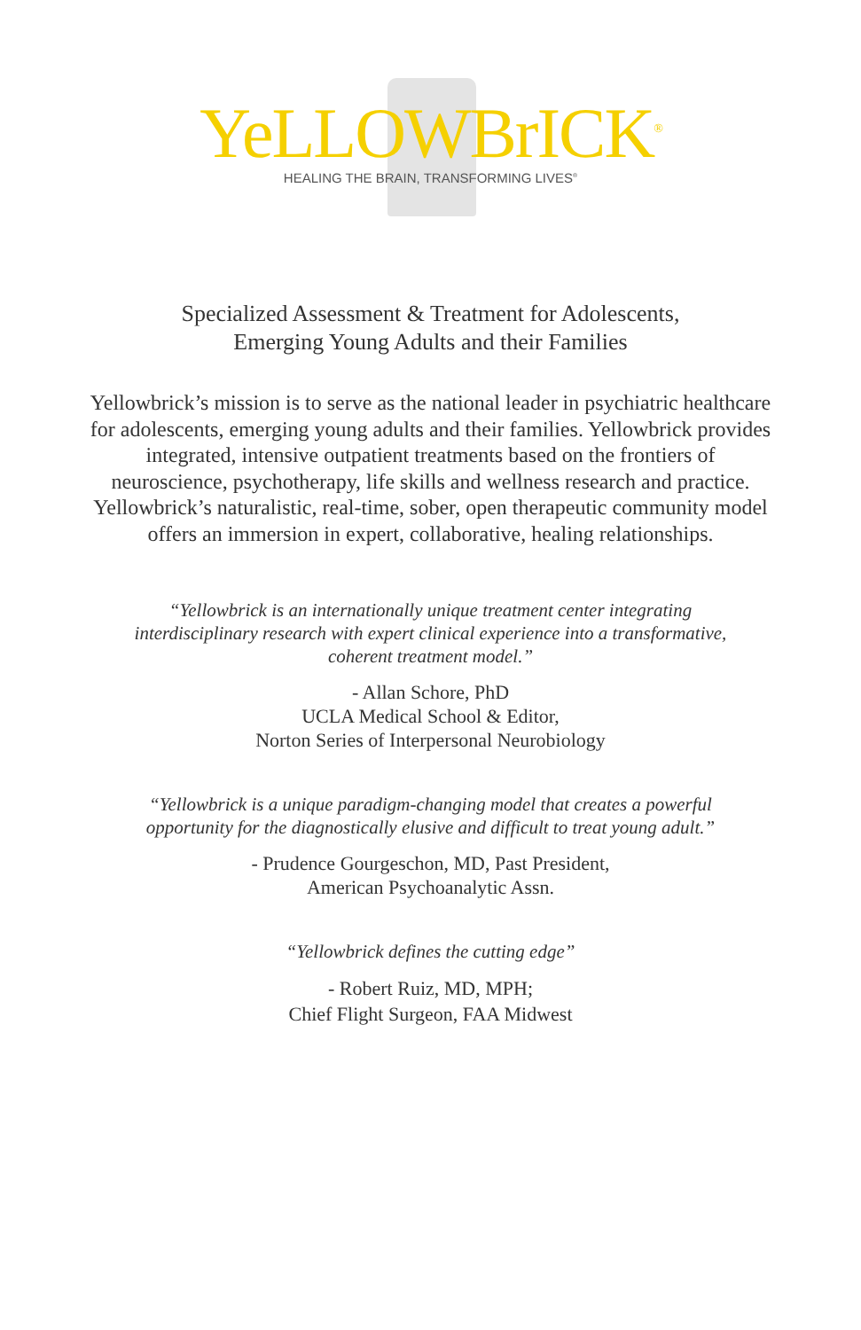YeLLOWBrICK<sup>®</sup>
HEALING THE BRAIN, TRANSFORMING LIVES<sup>®</sup>
Specialized Assessment & Treatment for Adolescents,
Emerging Young Adults and their Families
Yellowbrick’s mission is to serve as the national leader in psychiatric healthcare for adolescents, emerging young adults and their families. Yellowbrick provides integrated, intensive outpatient treatments based on the frontiers of neuroscience, psychotherapy, life skills and wellness research and practice. Yellowbrick’s naturalistic, real-time, sober, open therapeutic community model offers an immersion in expert, collaborative, healing relationships.
“Yellowbrick is an internationally unique treatment center integrating interdisciplinary research with expert clinical experience into a transformative, coherent treatment model.”
- Allan Schore, PhD
UCLA Medical School & Editor,
Norton Series of Interpersonal Neurobiology
“Yellowbrick is a unique paradigm-changing model that creates a powerful opportunity for the diagnostically elusive and difficult to treat young adult.”
- Prudence Gourgeschon, MD, Past President,
American Psychoanalytic Assn.
“Yellowbrick defines the cutting edge”
- Robert Ruiz, MD, MPH;
Chief Flight Surgeon, FAA Midwest